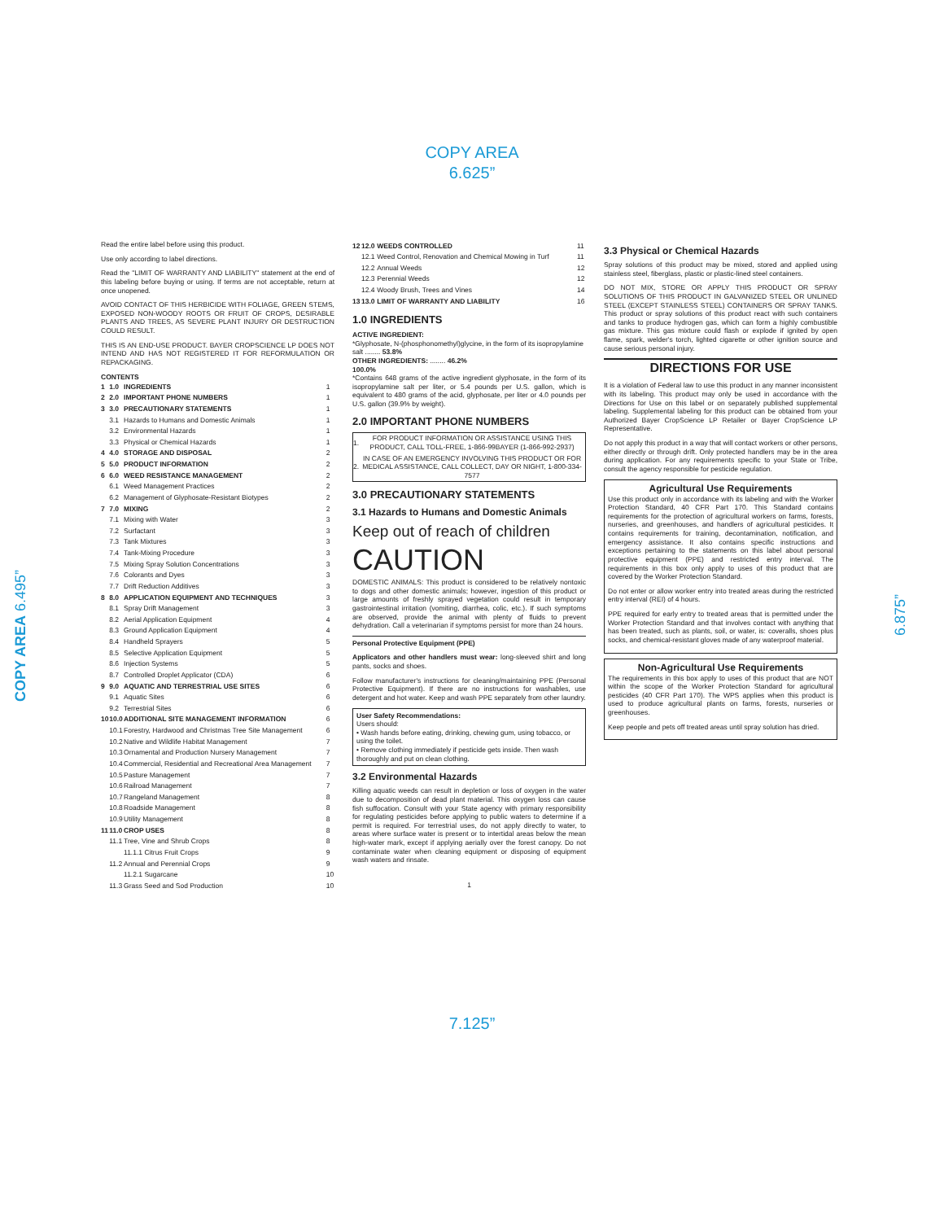COPY AREA
6.625”
COPY AREA 6.495”
6.875”
Read the entire label before using this product.
Use only according to label directions.
Read the "LIMIT OF WARRANTY AND LIABILITY" statement at the end of this labeling before buying or using. If terms are not acceptable, return at once unopened.
AVOID CONTACT OF THIS HERBICIDE WITH FOLIAGE, GREEN STEMS, EXPOSED NON-WOODY ROOTS OR FRUIT OF CROPS, DESIRABLE PLANTS AND TREES, AS SEVERE PLANT INJURY OR DESTRUCTION COULD RESULT.
THIS IS AN END-USE PRODUCT. BAYER CROPSCIENCE LP DOES NOT INTEND AND HAS NOT REGISTERED IT FOR REFORMULATION OR REPACKAGING.
CONTENTS
| 1 | 1.0 | INGREDIENTS | 1 |
| 2 | 2.0 | IMPORTANT PHONE NUMBERS | 1 |
| 3 | 3.0 | PRECAUTIONARY STATEMENTS | 1 |
| | 3.1 | Hazards to Humans and Domestic Animals | 1 |
| | 3.2 | Environmental Hazards | 1 |
| | 3.3 | Physical or Chemical Hazards | 1 |
| 4 | 4.0 | STORAGE AND DISPOSAL | 2 |
| 5 | 5.0 | PRODUCT INFORMATION | 2 |
| 6 | 6.0 | WEED RESISTANCE MANAGEMENT | 2 |
| | 6.1 | Weed Management Practices | 2 |
| | 6.2 | Management of Glyphosate-Resistant Biotypes | 2 |
| 7 | 7.0 | MIXING | 2 |
| | 7.1 | Mixing with Water | 3 |
| | 7.2 | Surfactant | 3 |
| | 7.3 | Tank Mixtures | 3 |
| | 7.4 | Tank-Mixing Procedure | 3 |
| | 7.5 | Mixing Spray Solution Concentrations | 3 |
| | 7.6 | Colorants and Dyes | 3 |
| | 7.7 | Drift Reduction Additives | 3 |
| 8 | 8.0 | APPLICATION EQUIPMENT AND TECHNIQUES | 3 |
| | 8.1 | Spray Drift Management | 3 |
| | 8.2 | Aerial Application Equipment | 4 |
| | 8.3 | Ground Application Equipment | 4 |
| | 8.4 | Handheld Sprayers | 5 |
| | 8.5 | Selective Application Equipment | 5 |
| | 8.6 | Injection Systems | 5 |
| | 8.7 | Controlled Droplet Applicator (CDA) | 6 |
| 9 | 9.0 | AQUATIC AND TERRESTRIAL USE SITES | 6 |
| | 9.1 | Aquatic Sites | 6 |
| | 9.2 | Terrestrial Sites | 6 |
| 10 | 10.0 | ADDITIONAL SITE MANAGEMENT INFORMATION | 6 |
| | 10.1 | Forestry, Hardwood and Christmas Tree Site Management | 6 |
| | 10.2 | Native and Wildlife Habitat Management | 7 |
| | 10.3 | Ornamental and Production Nursery Management | 7 |
| | 10.4 | Commercial, Residential and Recreational Area Management | 7 |
| | 10.5 | Pasture Management | 7 |
| | 10.6 | Railroad Management | 7 |
| | 10.7 | Rangeland Management | 8 |
| | 10.8 | Roadside Management | 8 |
| | 10.9 | Utility Management | 8 |
| 11 | 11.0 | CROP USES | 8 |
| | 11.1 | Tree, Vine and Shrub Crops | 8 |
| | | 11.1.1 Citrus Fruit Crops | 9 |
| | 11.2 | Annual and Perennial Crops | 9 |
| | | 11.2.1 Sugarcane | 10 |
| | 11.3 | Grass Seed and Sod Production | 10 |
| 12 | 12.0 | WEEDS CONTROLLED | 11 |
| | 12.1 | Weed Control, Renovation and Chemical Mowing in Turf | 11 |
| | 12.2 | Annual Weeds | 12 |
| | 12.3 | Perennial Weeds | 12 |
| | 12.4 | Woody Brush, Trees and Vines | 14 |
| 13 | 13.0 | LIMIT OF WARRANTY AND LIABILITY | 16 |
1.0 INGREDIENTS
ACTIVE INGREDIENT:
*Glyphosate, N-(phosphonomethyl)glycine, in the form of its isopropylamine salt ........ 53.8%
OTHER INGREDIENTS: ........ 46.2%
100.0%
*Contains 648 grams of the active ingredient glyphosate, in the form of its isopropylamine salt per liter, or 5.4 pounds per U.S. gallon, which is equivalent to 480 grams of the acid, glyphosate, per liter or 4.0 pounds per U.S. gallon (39.9% by weight).
2.0 IMPORTANT PHONE NUMBERS
| 1. | FOR PRODUCT INFORMATION OR ASSISTANCE USING THIS PRODUCT, CALL TOLL-FREE, 1-866-99BAYER (1-866-992-2937) |
| 2. | IN CASE OF AN EMERGENCY INVOLVING THIS PRODUCT OR FOR MEDICAL ASSISTANCE, CALL COLLECT, DAY OR NIGHT, 1-800-334-7577 |
3.0 PRECAUTIONARY STATEMENTS
3.1 Hazards to Humans and Domestic Animals
Keep out of reach of children
CAUTION
DOMESTIC ANIMALS: This product is considered to be relatively nontoxic to dogs and other domestic animals; however, ingestion of this product or large amounts of freshly sprayed vegetation could result in temporary gastrointestinal irritation (vomiting, diarrhea, colic, etc.). If such symptoms are observed, provide the animal with plenty of fluids to prevent dehydration. Call a veterinarian if symptoms persist for more than 24 hours.
Personal Protective Equipment (PPE)
Applicators and other handlers must wear: long-sleeved shirt and long pants, socks and shoes.
Follow manufacturer's instructions for cleaning/maintaining PPE (Personal Protective Equipment). If there are no instructions for washables, use detergent and hot water. Keep and wash PPE separately from other laundry.
User Safety Recommendations:
Users should:
• Wash hands before eating, drinking, chewing gum, using tobacco, or using the toilet.
• Remove clothing immediately if pesticide gets inside. Then wash thoroughly and put on clean clothing.
3.2 Environmental Hazards
Killing aquatic weeds can result in depletion or loss of oxygen in the water due to decomposition of dead plant material. This oxygen loss can cause fish suffocation. Consult with your State agency with primary responsibility for regulating pesticides before applying to public waters to determine if a permit is required. For terrestrial uses, do not apply directly to water, to areas where surface water is present or to intertidal areas below the mean high-water mark, except if applying aerially over the forest canopy. Do not contaminate water when cleaning equipment or disposing of equipment wash waters and rinsate.
1
3.3 Physical or Chemical Hazards
Spray solutions of this product may be mixed, stored and applied using stainless steel, fiberglass, plastic or plastic-lined steel containers.
DO NOT MIX, STORE OR APPLY THIS PRODUCT OR SPRAY SOLUTIONS OF THIS PRODUCT IN GALVANIZED STEEL OR UNLINED STEEL (EXCEPT STAINLESS STEEL) CONTAINERS OR SPRAY TANKS. This product or spray solutions of this product react with such containers and tanks to produce hydrogen gas, which can form a highly combustible gas mixture. This gas mixture could flash or explode if ignited by open flame, spark, welder's torch, lighted cigarette or other ignition source and cause serious personal injury.
DIRECTIONS FOR USE
It is a violation of Federal law to use this product in any manner inconsistent with its labeling. This product may only be used in accordance with the Directions for Use on this label or on separately published supplemental labeling. Supplemental labeling for this product can be obtained from your Authorized Bayer CropScience LP Retailer or Bayer CropScience LP Representative.
Do not apply this product in a way that will contact workers or other persons, either directly or through drift. Only protected handlers may be in the area during application. For any requirements specific to your State or Tribe, consult the agency responsible for pesticide regulation.
Agricultural Use Requirements
Use this product only in accordance with its labeling and with the Worker Protection Standard, 40 CFR Part 170. This Standard contains requirements for the protection of agricultural workers on farms, forests, nurseries, and greenhouses, and handlers of agricultural pesticides. It contains requirements for training, decontamination, notification, and emergency assistance. It also contains specific instructions and exceptions pertaining to the statements on this label about personal protective equipment (PPE) and restricted entry interval. The requirements in this box only apply to uses of this product that are covered by the Worker Protection Standard.
Do not enter or allow worker entry into treated areas during the restricted entry interval (REI) of 4 hours.
PPE required for early entry to treated areas that is permitted under the Worker Protection Standard and that involves contact with anything that has been treated, such as plants, soil, or water, is: coveralls, shoes plus socks, and chemical-resistant gloves made of any waterproof material.
Non-Agricultural Use Requirements
The requirements in this box apply to uses of this product that are NOT within the scope of the Worker Protection Standard for agricultural pesticides (40 CFR Part 170). The WPS applies when this product is used to produce agricultural plants on farms, forests, nurseries or greenhouses.
Keep people and pets off treated areas until spray solution has dried.
7.125”